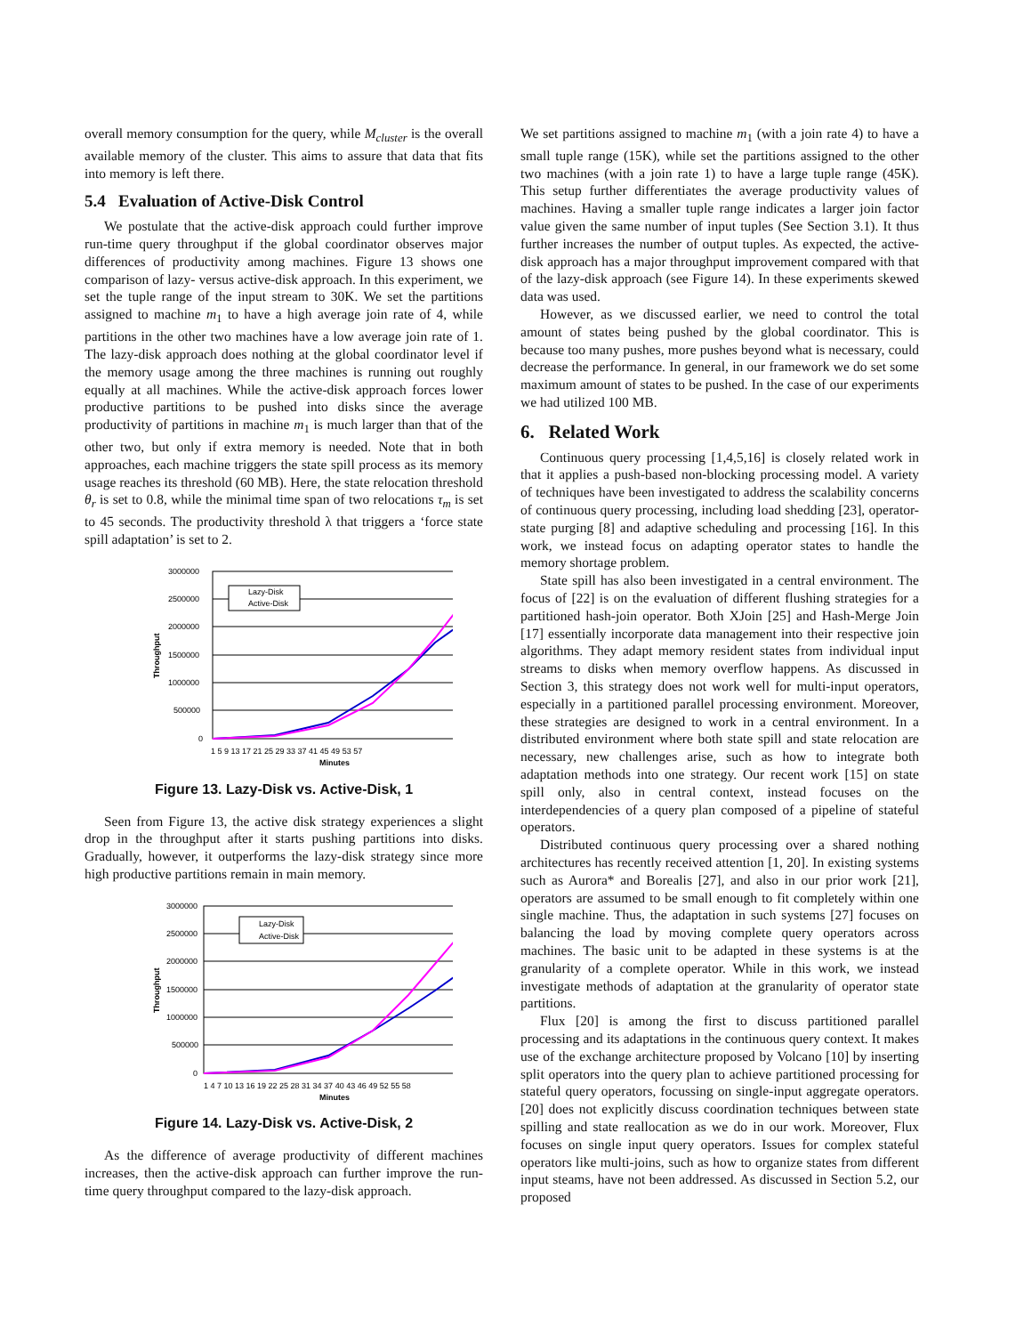overall memory consumption for the query, while M<sub>cluster</sub> is the overall available memory of the cluster. This aims to assure that data that fits into memory is left there.
5.4 Evaluation of Active-Disk Control
We postulate that the active-disk approach could further improve run-time query throughput if the global coordinator observes major differences of productivity among machines. Figure 13 shows one comparison of lazy- versus active-disk approach. In this experiment, we set the tuple range of the input stream to 30K. We set the partitions assigned to machine m<sub>1</sub> to have a high average join rate of 4, while partitions in the other two machines have a low average join rate of 1. The lazy-disk approach does nothing at the global coordinator level if the memory usage among the three machines is running out roughly equally at all machines. While the active-disk approach forces lower productive partitions to be pushed into disks since the average productivity of partitions in machine m<sub>1</sub> is much larger than that of the other two, but only if extra memory is needed. Note that in both approaches, each machine triggers the state spill process as its memory usage reaches its threshold (60 MB). Here, the state relocation threshold θ<sub>r</sub> is set to 0.8, while the minimal time span of two relocations τ<sub>m</sub> is set to 45 seconds. The productivity threshold λ that triggers a ‘force state spill adaptation’ is set to 2.
3000000
2500000
2000000
1500000
1000000
500000
0
Throughput
Lazy-Disk
Active-Disk
1 5 9 13 17 21 25 29 33 37 41 45 49 53 57
Minutes
Figure 13. Lazy-Disk vs. Active-Disk, 1
Seen from Figure 13, the active disk strategy experiences a slight drop in the throughput after it starts pushing partitions into disks. Gradually, however, it outperforms the lazy-disk strategy since more high productive partitions remain in main memory.
3000000
2500000
2000000
1500000
1000000
500000
0
Throughput
Lazy-Disk
Active-Disk
1 4 7 10 13 16 19 22 25 28 31 34 37 40 43 46 49 52 55 58
Minutes
Figure 14. Lazy-Disk vs. Active-Disk, 2
As the difference of average productivity of different machines increases, then the active-disk approach can further improve the run-time query throughput compared to the lazy-disk approach.
We set partitions assigned to machine m<sub>1</sub> (with a join rate 4) to have a small tuple range (15K), while set the partitions assigned to the other two machines (with a join rate 1) to have a large tuple range (45K). This setup further differentiates the average productivity values of machines. Having a smaller tuple range indicates a larger join factor value given the same number of input tuples (See Section 3.1). It thus further increases the number of output tuples. As expected, the active-disk approach has a major throughput improvement compared with that of the lazy-disk approach (see Figure 14). In these experiments skewed data was used.
However, as we discussed earlier, we need to control the total amount of states being pushed by the global coordinator. This is because too many pushes, more pushes beyond what is necessary, could decrease the performance. In general, in our framework we do set some maximum amount of states to be pushed. In the case of our experiments we had utilized 100 MB.
6. Related Work
Continuous query processing [1,4,5,16] is closely related work in that it applies a push-based non-blocking processing model. A variety of techniques have been investigated to address the scalability concerns of continuous query processing, including load shedding [23], operator-state purging [8] and adaptive scheduling and processing [16]. In this work, we instead focus on adapting operator states to handle the memory shortage problem.
State spill has also been investigated in a central environment. The focus of [22] is on the evaluation of different flushing strategies for a partitioned hash-join operator. Both XJoin [25] and Hash-Merge Join [17] essentially incorporate data management into their respective join algorithms. They adapt memory resident states from individual input streams to disks when memory overflow happens. As discussed in Section 3, this strategy does not work well for multi-input operators, especially in a partitioned parallel processing environment. Moreover, these strategies are designed to work in a central environment. In a distributed environment where both state spill and state relocation are necessary, new challenges arise, such as how to integrate both adaptation methods into one strategy. Our recent work [15] on state spill only, also in central context, instead focuses on the interdependencies of a query plan composed of a pipeline of stateful operators.
Distributed continuous query processing over a shared nothing architectures has recently received attention [1, 20]. In existing systems such as Aurora* and Borealis [27], and also in our prior work [21], operators are assumed to be small enough to fit completely within one single machine. Thus, the adaptation in such systems [27] focuses on balancing the load by moving complete query operators across machines. The basic unit to be adapted in these systems is at the granularity of a complete operator. While in this work, we instead investigate methods of adaptation at the granularity of operator state partitions.
Flux [20] is among the first to discuss partitioned parallel processing and its adaptations in the continuous query context. It makes use of the exchange architecture proposed by Volcano [10] by inserting split operators into the query plan to achieve partitioned processing for stateful query operators, focussing on single-input aggregate operators. [20] does not explicitly discuss coordination techniques between state spilling and state reallocation as we do in our work. Moreover, Flux focuses on single input query operators. Issues for complex stateful operators like multi-joins, such as how to organize states from different input steams, have not been addressed. As discussed in Section 5.2, our proposed